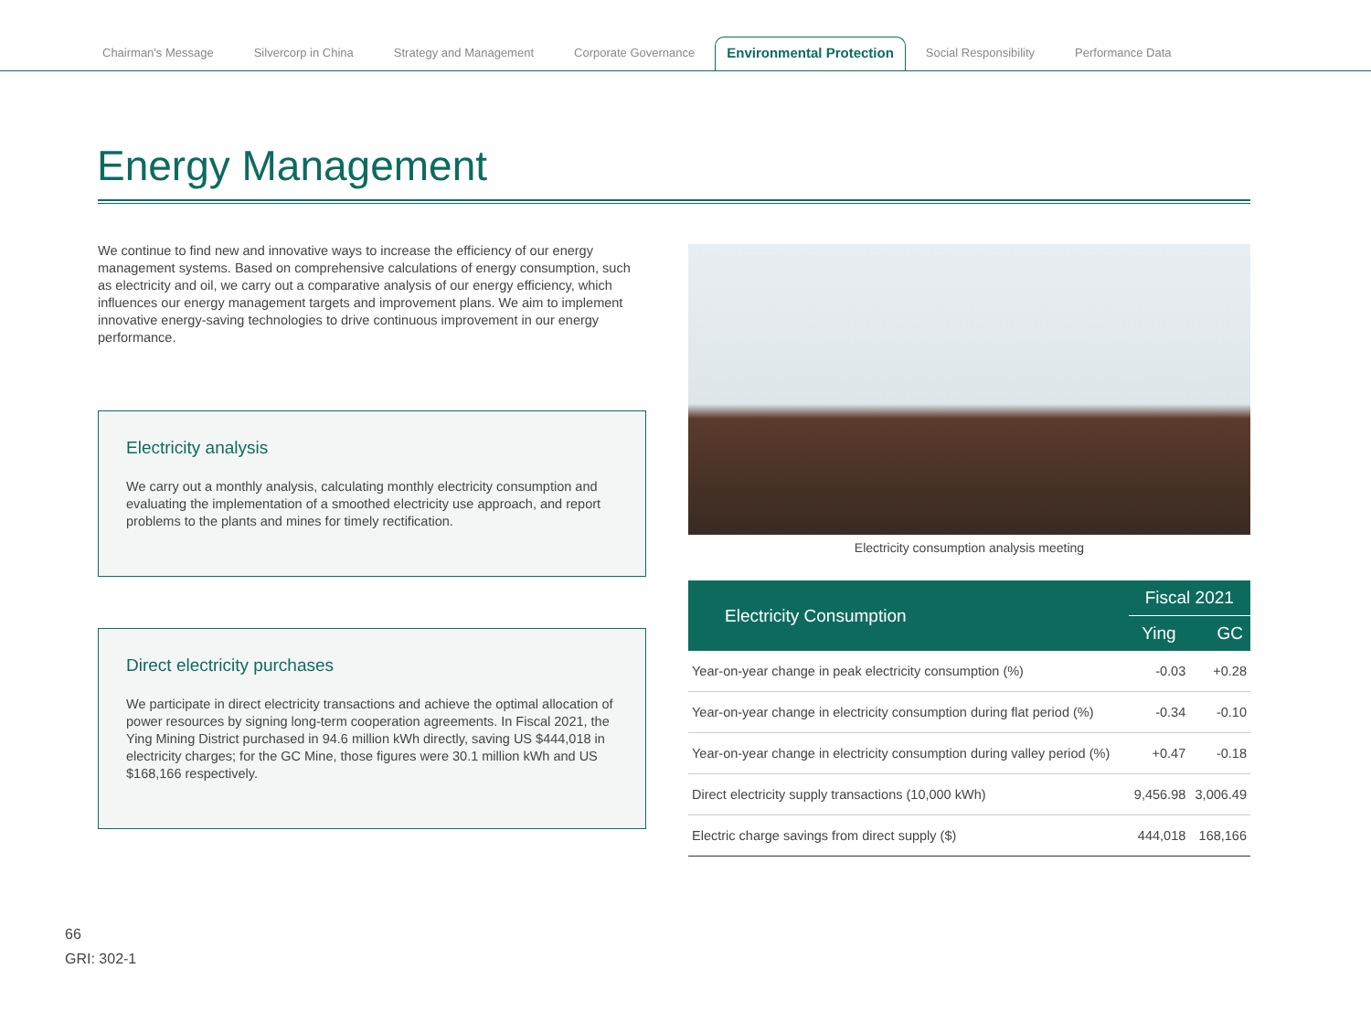Chairman's Message
Silvercorp in China
Strategy and Management
Corporate Governance
Environmental Protection
Social Responsibility
Performance Data
Energy Management
We continue to find new and innovative ways to increase the efficiency of our energy management systems. Based on comprehensive calculations of energy consumption, such as electricity and oil, we carry out a comparative analysis of our energy efficiency, which influences our energy management targets and improvement plans. We aim to implement innovative energy-saving technologies to drive continuous improvement in our energy performance.
Electricity analysis
We carry out a monthly analysis, calculating monthly electricity consumption and evaluating the implementation of a smoothed electricity use approach, and report problems to the plants and mines for timely rectification.
Direct electricity purchases
We participate in direct electricity transactions and achieve the optimal allocation of power resources by signing long-term cooperation agreements. In Fiscal 2021, the Ying Mining District purchased in 94.6 million kWh directly, saving US $444,018 in electricity charges; for the GC Mine, those figures were 30.1 million kWh and US $168,166 respectively.
Electricity consumption analysis meeting
| Electricity Consumption | Fiscal 2021 | |
| --- | --- | --- |
| | Ying | GC |
| Year-on-year change in peak electricity consumption (%) | -0.03 | +0.28 |
| Year-on-year change in electricity consumption during flat period (%) | -0.34 | -0.10 |
| Year-on-year change in electricity consumption during valley period (%) | +0.47 | -0.18 |
| Direct electricity supply transactions (10,000 kWh) | 9,456.98 | 3,006.49 |
| Electric charge savings from direct supply ($) | 444,018 | 168,166 |
66
GRI: 302-1